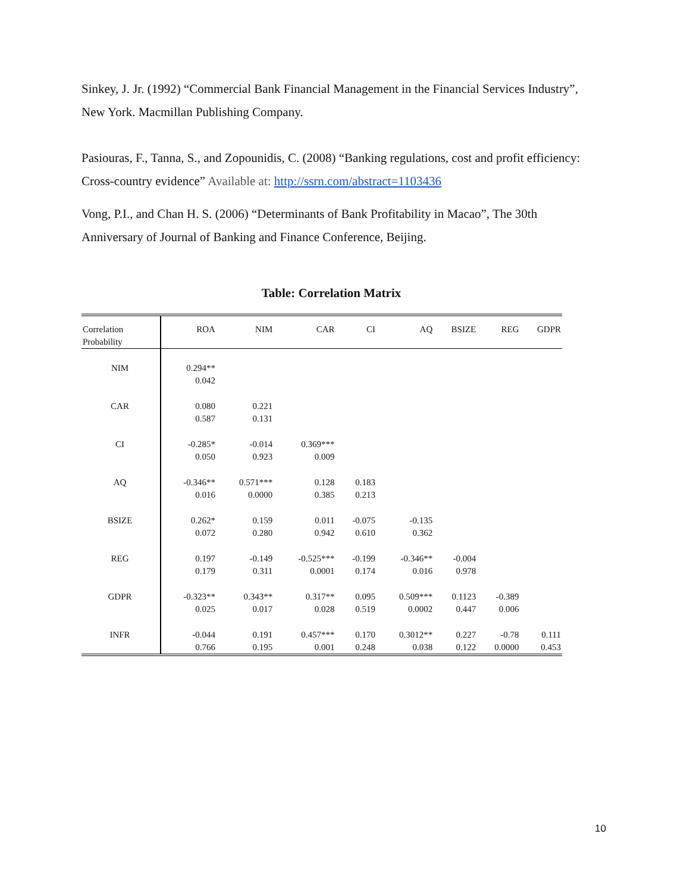Sinkey, J. Jr. (1992) “Commercial Bank Financial Management in the Financial Services Industry”, New York. Macmillan Publishing Company.
Pasiouras, F., Tanna, S., and Zopounidis, C. (2008) “Banking regulations, cost and profit efficiency: Cross-country evidence” Available at: http://ssrn.com/abstract=1103436
Vong, P.I., and Chan H. S. (2006) “Determinants of Bank Profitability in Macao”, The 30th Anniversary of Journal of Banking and Finance Conference, Beijing.
Table: Correlation Matrix
| Correlation Probability | ROA | NIM | CAR | CI | AQ | BSIZE | REG | GDPR |
| --- | --- | --- | --- | --- | --- | --- | --- | --- |
| NIM | 0.294** 0.042 | | | | | | | |
| CAR | 0.080 0.587 | 0.221 0.131 | | | | | | |
| CI | -0.285* 0.050 | -0.014 0.923 | 0.369*** 0.009 | | | | | |
| AQ | -0.346** 0.016 | 0.571*** 0.0000 | 0.128 0.385 | 0.183 0.213 | | | | |
| BSIZE | 0.262* 0.072 | 0.159 0.280 | 0.011 0.942 | -0.075 0.610 | -0.135 0.362 | | | |
| REG | 0.197 0.179 | -0.149 0.311 | -0.525*** 0.0001 | -0.199 0.174 | -0.346** 0.016 | -0.004 0.978 | | |
| GDPR | -0.323** 0.025 | 0.343** 0.017 | 0.317** 0.028 | 0.095 0.519 | 0.509*** 0.0002 | 0.1123 0.447 | -0.389 0.006 | |
| INFR | -0.044 0.766 | 0.191 0.195 | 0.457*** 0.001 | 0.170 0.248 | 0.3012** 0.038 | 0.227 0.122 | -0.78 0.0000 | 0.111 0.453 |
10